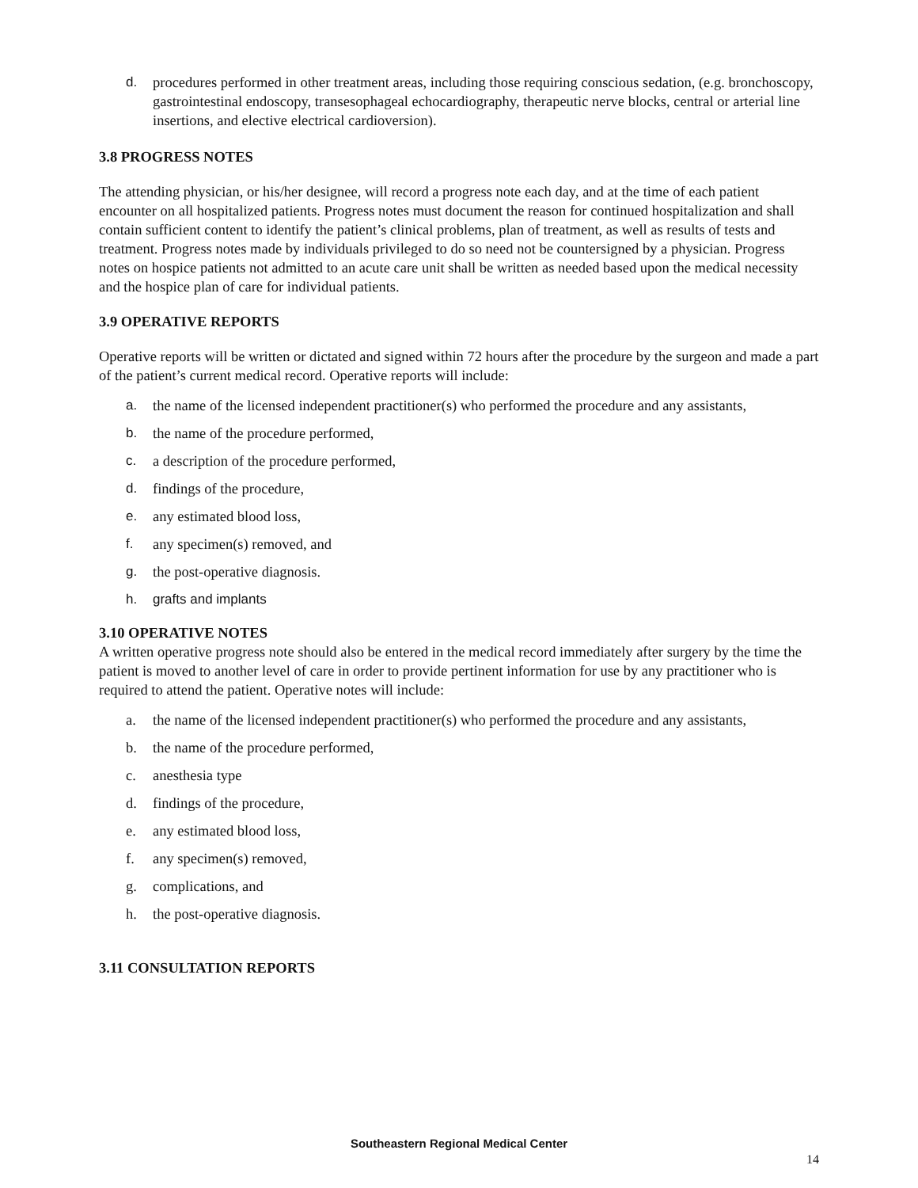d. procedures performed in other treatment areas, including those requiring conscious sedation, (e.g. bronchoscopy, gastrointestinal endoscopy, transesophageal echocardiography, therapeutic nerve blocks, central or arterial line insertions, and elective electrical cardioversion).
3.8 PROGRESS NOTES
The attending physician, or his/her designee, will record a progress note each day, and at the time of each patient encounter on all hospitalized patients. Progress notes must document the reason for continued hospitalization and shall contain sufficient content to identify the patient’s clinical problems, plan of treatment, as well as results of tests and treatment. Progress notes made by individuals privileged to do so need not be countersigned by a physician. Progress notes on hospice patients not admitted to an acute care unit shall be written as needed based upon the medical necessity and the hospice plan of care for individual patients.
3.9 OPERATIVE REPORTS
Operative reports will be written or dictated and signed within 72 hours after the procedure by the surgeon and made a part of the patient’s current medical record. Operative reports will include:
a. the name of the licensed independent practitioner(s) who performed the procedure and any assistants,
b. the name of the procedure performed,
c. a description of the procedure performed,
d. findings of the procedure,
e. any estimated blood loss,
f. any specimen(s) removed, and
g. the post-operative diagnosis.
h. grafts and implants
3.10 OPERATIVE NOTES
A written operative progress note should also be entered in the medical record immediately after surgery by the time the patient is moved to another level of care in order to provide pertinent information for use by any practitioner who is required to attend the patient. Operative notes will include:
a. the name of the licensed independent practitioner(s) who performed the procedure and any assistants,
b. the name of the procedure performed,
c. anesthesia type
d. findings of the procedure,
e. any estimated blood loss,
f. any specimen(s) removed,
g. complications, and
h. the post-operative diagnosis.
3.11 CONSULTATION REPORTS
Southeastern Regional Medical Center
14